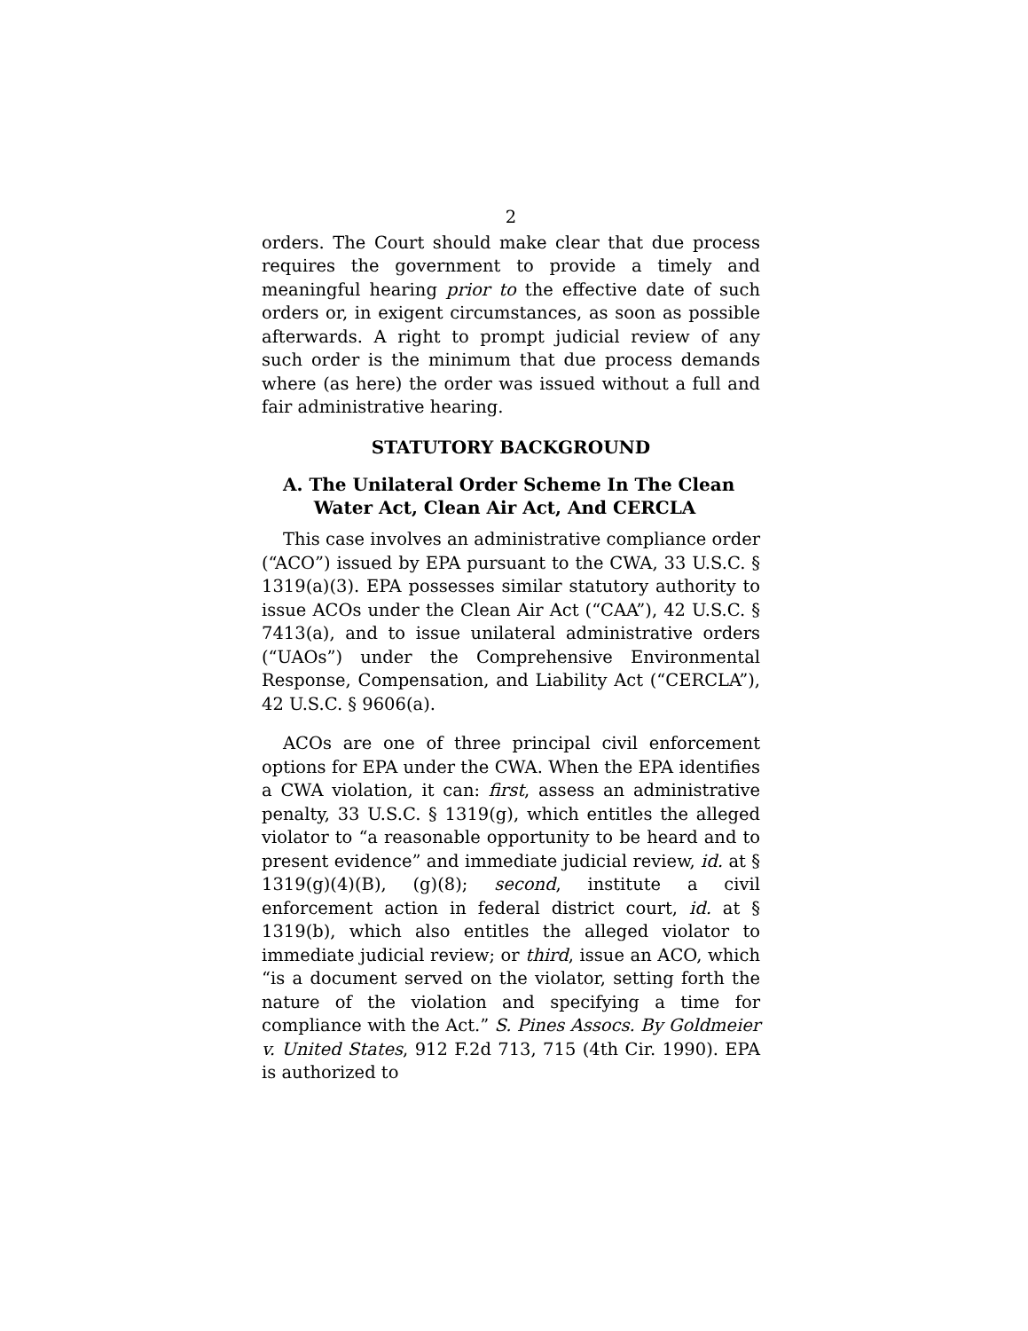2
orders. The Court should make clear that due process requires the government to provide a timely and meaningful hearing prior to the effective date of such orders or, in exigent circumstances, as soon as possible afterwards. A right to prompt judicial review of any such order is the minimum that due process demands where (as here) the order was issued without a full and fair administrative hearing.
STATUTORY BACKGROUND
A. The Unilateral Order Scheme In The Clean
Water Act, Clean Air Act, And CERCLA
This case involves an administrative compliance order (“ACO”) issued by EPA pursuant to the CWA, 33 U.S.C. § 1319(a)(3). EPA possesses similar statutory authority to issue ACOs under the Clean Air Act (“CAA”), 42 U.S.C. § 7413(a), and to issue unilateral administrative orders (“UAOs”) under the Comprehensive Environmental Response, Compensation, and Liability Act (“CERCLA”), 42 U.S.C. § 9606(a).
ACOs are one of three principal civil enforcement options for EPA under the CWA. When the EPA identifies a CWA violation, it can: first, assess an administrative penalty, 33 U.S.C. § 1319(g), which entitles the alleged violator to “a reasonable opportunity to be heard and to present evidence” and immediate judicial review, id. at § 1319(g)(4)(B), (g)(8); second, institute a civil enforcement action in federal district court, id. at § 1319(b), which also entitles the alleged violator to immediate judicial review; or third, issue an ACO, which “is a document served on the violator, setting forth the nature of the violation and specifying a time for compliance with the Act.” S. Pines Assocs. By Goldmeier v. United States, 912 F.2d 713, 715 (4th Cir. 1990). EPA is authorized to